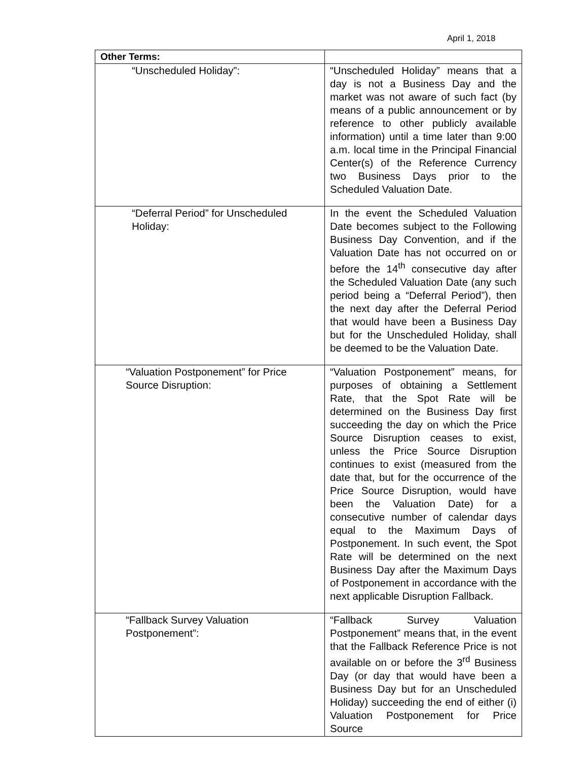April 1, 2018
| Other Terms: | |
| --- | --- |
| “Unscheduled Holiday”: | “Unscheduled Holiday” means that a day is not a Business Day and the market was not aware of such fact (by means of a public announcement or by reference to other publicly available information) until a time later than 9:00 a.m. local time in the Principal Financial Center(s) of the Reference Currency two Business Days prior to the Scheduled Valuation Date. |
| “Deferral Period” for Unscheduled Holiday: | In the event the Scheduled Valuation Date becomes subject to the Following Business Day Convention, and if the Valuation Date has not occurred on or before the 14<sup>th</sup> consecutive day after the Scheduled Valuation Date (any such period being a “Deferral Period”), then the next day after the Deferral Period that would have been a Business Day but for the Unscheduled Holiday, shall be deemed to be the Valuation Date. |
| “Valuation Postponement” for Price Source Disruption: | “Valuation Postponement” means, for purposes of obtaining a Settlement Rate, that the Spot Rate will be determined on the Business Day first succeeding the day on which the Price Source Disruption ceases to exist, unless the Price Source Disruption continues to exist (measured from the date that, but for the occurrence of the Price Source Disruption, would have been the Valuation Date) for a consecutive number of calendar days equal to the Maximum Days of Postponement. In such event, the Spot Rate will be determined on the next Business Day after the Maximum Days of Postponement in accordance with the next applicable Disruption Fallback. |
| “Fallback Survey Valuation Postponement”: | “Fallback Survey Valuation Postponement” means that, in the event that the Fallback Reference Price is not available on or before the 3<sup>rd</sup> Business Day (or day that would have been a Business Day but for an Unscheduled Holiday) succeeding the end of either (i) Valuation Postponement for Price Source |